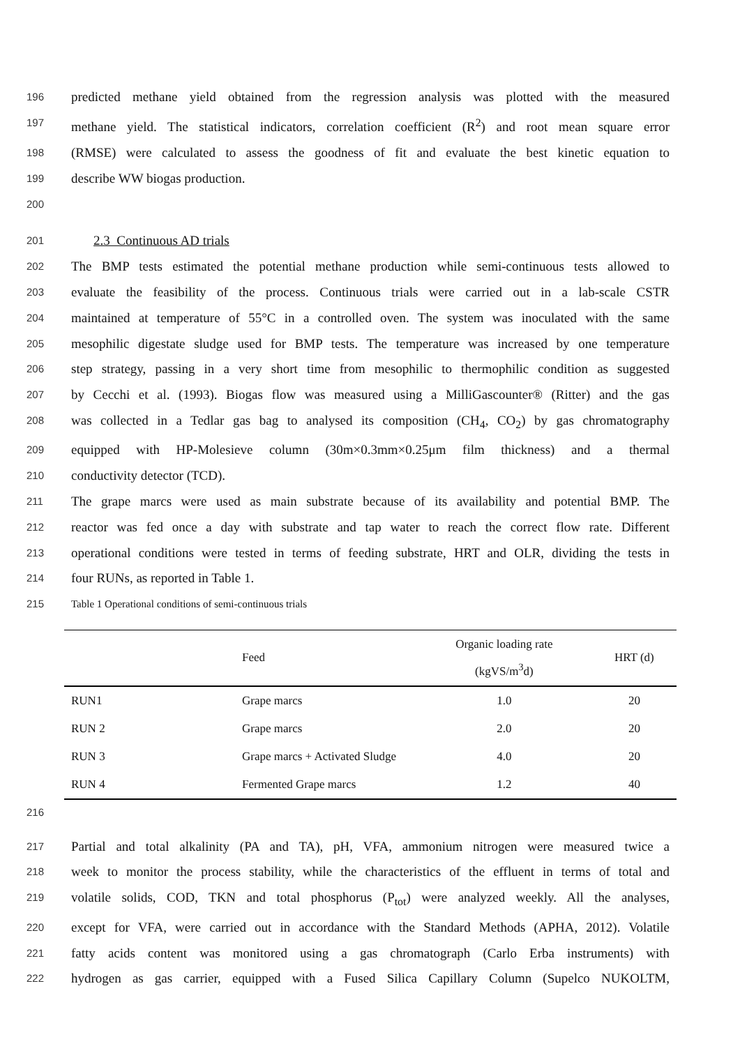196 predicted methane yield obtained from the regression analysis was plotted with the measured
197 methane yield. The statistical indicators, correlation coefficient (R<sup>2</sup>) and root mean square error
198 (RMSE) were calculated to assess the goodness of fit and evaluate the best kinetic equation to
199 describe WW biogas production.
200
201 2.3 Continuous AD trials
202 The BMP tests estimated the potential methane production while semi-continuous tests allowed to
203 evaluate the feasibility of the process. Continuous trials were carried out in a lab-scale CSTR
204 maintained at temperature of 55°C in a controlled oven. The system was inoculated with the same
205 mesophilic digestate sludge used for BMP tests. The temperature was increased by one temperature
206 step strategy, passing in a very short time from mesophilic to thermophilic condition as suggested
207 by Cecchi et al. (1993). Biogas flow was measured using a MilliGascounter® (Ritter) and the gas
208 was collected in a Tedlar gas bag to analysed its composition (CH<sub>4</sub>, CO<sub>2</sub>) by gas chromatography
209 equipped with HP-Molesieve column (30m×0.3mm×0.25μm film thickness) and a thermal
210 conductivity detector (TCD).
211 The grape marcs were used as main substrate because of its availability and potential BMP. The
212 reactor was fed once a day with substrate and tap water to reach the correct flow rate. Different
213 operational conditions were tested in terms of feeding substrate, HRT and OLR, dividing the tests in
214 four RUNs, as reported in Table 1.
215 Table 1 Operational conditions of semi-continuous trials
| | Feed | Organic loading rate (kgVS/m<sup>3</sup>d) | HRT (d) |
| RUN1 | Grape marcs | 1.0 | 20 |
| RUN 2 | Grape marcs | 2.0 | 20 |
| RUN 3 | Grape marcs + Activated Sludge | 4.0 | 20 |
| RUN 4 | Fermented Grape marcs | 1.2 | 40 |
216
217 Partial and total alkalinity (PA and TA), pH, VFA, ammonium nitrogen were measured twice a
218 week to monitor the process stability, while the characteristics of the effluent in terms of total and
219 volatile solids, COD, TKN and total phosphorus (P<sub>tot</sub>) were analyzed weekly. All the analyses,
220 except for VFA, were carried out in accordance with the Standard Methods (APHA, 2012). Volatile
221 fatty acids content was monitored using a gas chromatograph (Carlo Erba instruments) with
222 hydrogen as gas carrier, equipped with a Fused Silica Capillary Column (Supelco NUKOLTM,